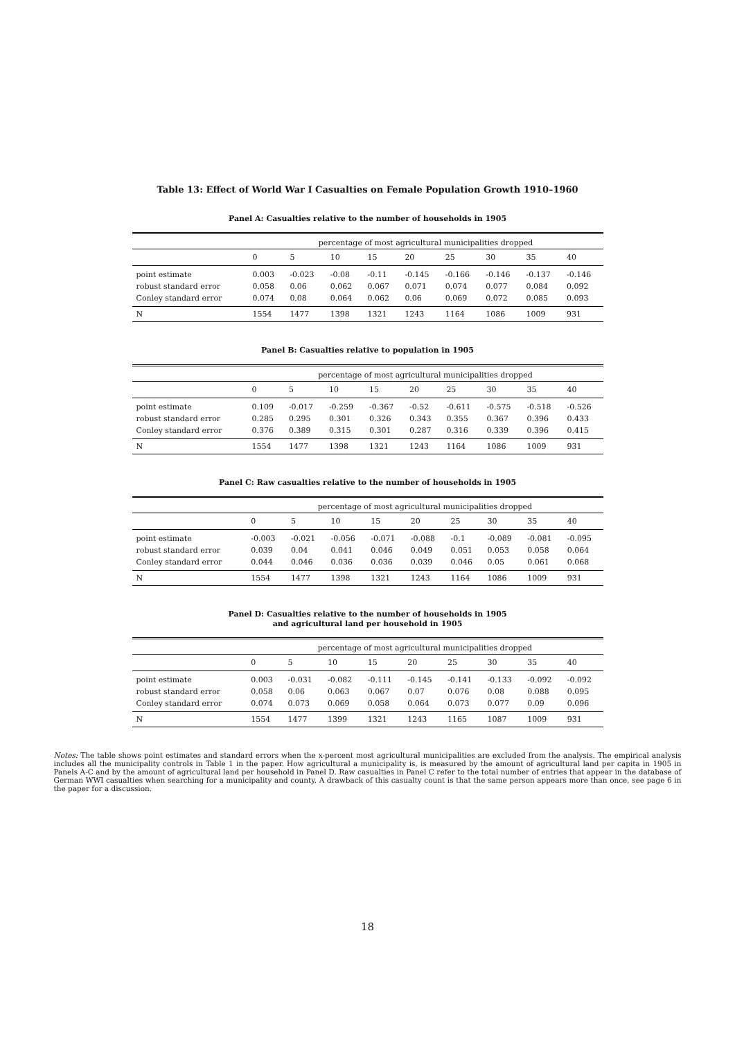Table 13: Effect of World War I Casualties on Female Population Growth 1910–1960
Panel A: Casualties relative to the number of households in 1905
| | percentage of most agricultural municipalities dropped | | | | | | | | |
| --- | --- | --- | --- | --- | --- | --- | --- | --- | --- |
| | 0 | 5 | 10 | 15 | 20 | 25 | 30 | 35 | 40 |
| point estimate | 0.003 | -0.023 | -0.08 | -0.11 | -0.145 | -0.166 | -0.146 | -0.137 | -0.146 |
| robust standard error | 0.058 | 0.06 | 0.062 | 0.067 | 0.071 | 0.074 | 0.077 | 0.084 | 0.092 |
| Conley standard error | 0.074 | 0.08 | 0.064 | 0.062 | 0.06 | 0.069 | 0.072 | 0.085 | 0.093 |
| N | 1554 | 1477 | 1398 | 1321 | 1243 | 1164 | 1086 | 1009 | 931 |
Panel B: Casualties relative to population in 1905
| | percentage of most agricultural municipalities dropped | | | | | | | | |
| --- | --- | --- | --- | --- | --- | --- | --- | --- | --- |
| | 0 | 5 | 10 | 15 | 20 | 25 | 30 | 35 | 40 |
| point estimate | 0.109 | -0.017 | -0.259 | -0.367 | -0.52 | -0.611 | -0.575 | -0.518 | -0.526 |
| robust standard error | 0.285 | 0.295 | 0.301 | 0.326 | 0.343 | 0.355 | 0.367 | 0.396 | 0.433 |
| Conley standard error | 0.376 | 0.389 | 0.315 | 0.301 | 0.287 | 0.316 | 0.339 | 0.396 | 0.415 |
| N | 1554 | 1477 | 1398 | 1321 | 1243 | 1164 | 1086 | 1009 | 931 |
Panel C: Raw casualties relative to the number of households in 1905
| | percentage of most agricultural municipalities dropped | | | | | | | | |
| --- | --- | --- | --- | --- | --- | --- | --- | --- | --- |
| | 0 | 5 | 10 | 15 | 20 | 25 | 30 | 35 | 40 |
| point estimate | -0.003 | -0.021 | -0.056 | -0.071 | -0.088 | -0.1 | -0.089 | -0.081 | -0.095 |
| robust standard error | 0.039 | 0.04 | 0.041 | 0.046 | 0.049 | 0.051 | 0.053 | 0.058 | 0.064 |
| Conley standard error | 0.044 | 0.046 | 0.036 | 0.036 | 0.039 | 0.046 | 0.05 | 0.061 | 0.068 |
| N | 1554 | 1477 | 1398 | 1321 | 1243 | 1164 | 1086 | 1009 | 931 |
Panel D: Casualties relative to the number of households in 1905
and agricultural land per household in 1905
| | percentage of most agricultural municipalities dropped | | | | | | | | |
| --- | --- | --- | --- | --- | --- | --- | --- | --- | --- |
| | 0 | 5 | 10 | 15 | 20 | 25 | 30 | 35 | 40 |
| point estimate | 0.003 | -0.031 | -0.082 | -0.111 | -0.145 | -0.141 | -0.133 | -0.092 | -0.092 |
| robust standard error | 0.058 | 0.06 | 0.063 | 0.067 | 0.07 | 0.076 | 0.08 | 0.088 | 0.095 |
| Conley standard error | 0.074 | 0.073 | 0.069 | 0.058 | 0.064 | 0.073 | 0.077 | 0.09 | 0.096 |
| N | 1554 | 1477 | 1399 | 1321 | 1243 | 1165 | 1087 | 1009 | 931 |
Notes: The table shows point estimates and standard errors when the x-percent most agricultural municipalities are excluded from the analysis. The empirical analysis includes all the municipality controls in Table 1 in the paper. How agricultural a municipality is, is measured by the amount of agricultural land per capita in 1905 in Panels A-C and by the amount of agricultural land per household in Panel D. Raw casualties in Panel C refer to the total number of entries that appear in the database of German WWI casualties when searching for a municipality and county. A drawback of this casualty count is that the same person appears more than once, see page 6 in the paper for a discussion.
18